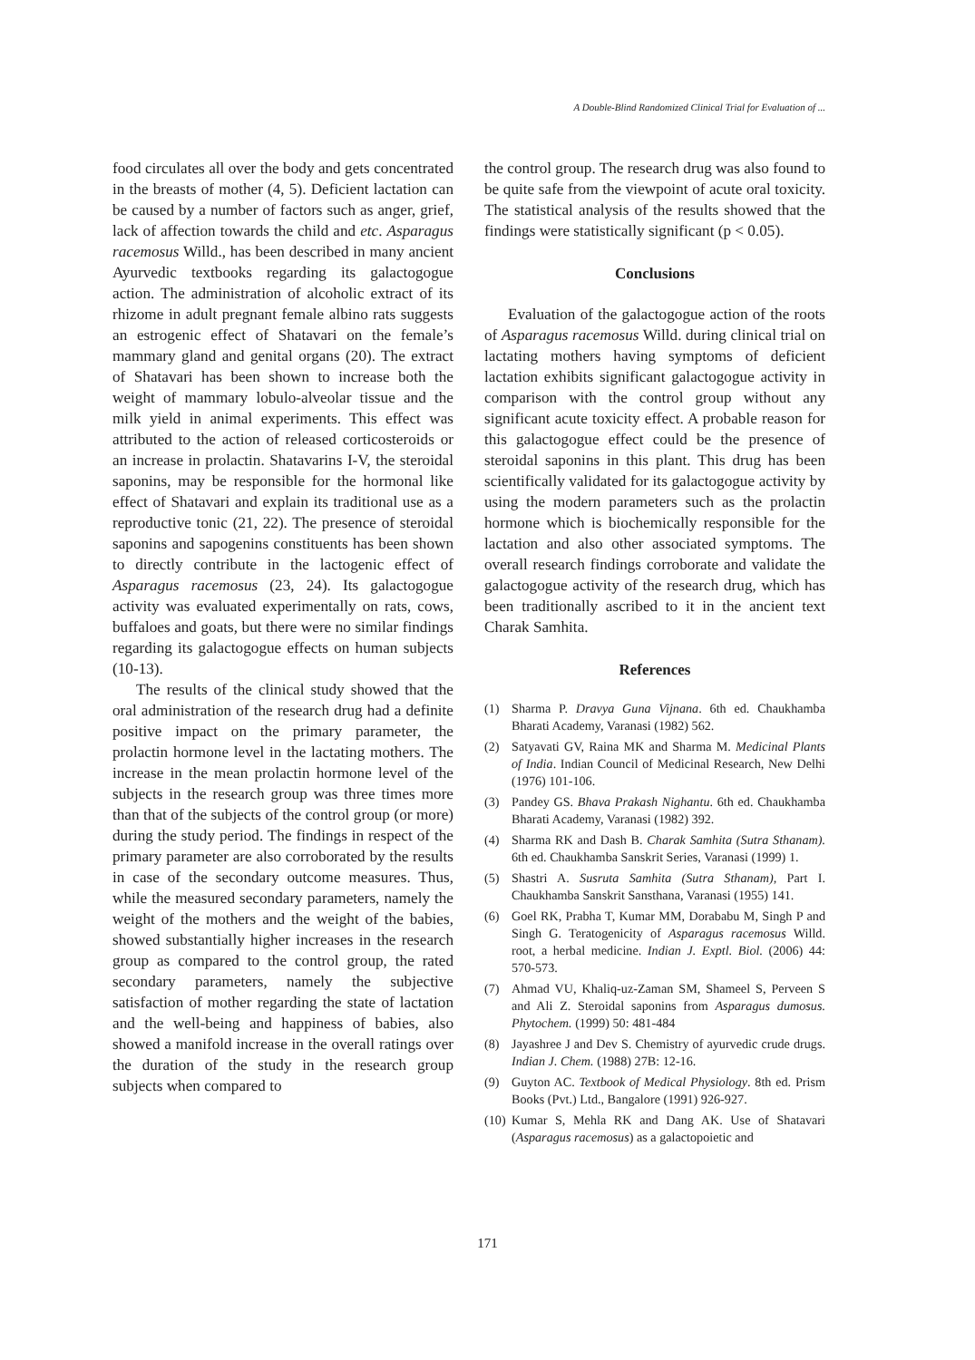A Double-Blind Randomized Clinical Trial for Evaluation of ...
food circulates all over the body and gets concentrated in the breasts of mother (4, 5). Deficient lactation can be caused by a number of factors such as anger, grief, lack of affection towards the child and etc. Asparagus racemosus Willd., has been described in many ancient Ayurvedic textbooks regarding its galactogogue action. The administration of alcoholic extract of its rhizome in adult pregnant female albino rats suggests an estrogenic effect of Shatavari on the female’s mammary gland and genital organs (20). The extract of Shatavari has been shown to increase both the weight of mammary lobulo-alveolar tissue and the milk yield in animal experiments. This effect was attributed to the action of released corticosteroids or an increase in prolactin. Shatavarins I-V, the steroidal saponins, may be responsible for the hormonal like effect of Shatavari and explain its traditional use as a reproductive tonic (21, 22). The presence of steroidal saponins and sapogenins constituents has been shown to directly contribute in the lactogenic effect of Asparagus racemosus (23, 24). Its galactogogue activity was evaluated experimentally on rats, cows, buffaloes and goats, but there were no similar findings regarding its galactogogue effects on human subjects (10-13).
The results of the clinical study showed that the oral administration of the research drug had a definite positive impact on the primary parameter, the prolactin hormone level in the lactating mothers. The increase in the mean prolactin hormone level of the subjects in the research group was three times more than that of the subjects of the control group (or more) during the study period. The findings in respect of the primary parameter are also corroborated by the results in case of the secondary outcome measures. Thus, while the measured secondary parameters, namely the weight of the mothers and the weight of the babies, showed substantially higher increases in the research group as compared to the control group, the rated secondary parameters, namely the subjective satisfaction of mother regarding the state of lactation and the well-being and happiness of babies, also showed a manifold increase in the overall ratings over the duration of the study in the research group subjects when compared to
the control group. The research drug was also found to be quite safe from the viewpoint of acute oral toxicity. The statistical analysis of the results showed that the findings were statistically significant (p < 0.05).
Conclusions
Evaluation of the galactogogue action of the roots of Asparagus racemosus Willd. during clinical trial on lactating mothers having symptoms of deficient lactation exhibits significant galactogogue activity in comparison with the control group without any significant acute toxicity effect. A probable reason for this galactogogue effect could be the presence of steroidal saponins in this plant. This drug has been scientifically validated for its galactogogue activity by using the modern parameters such as the prolactin hormone which is biochemically responsible for the lactation and also other associated symptoms. The overall research findings corroborate and validate the galactogogue activity of the research drug, which has been traditionally ascribed to it in the ancient text Charak Samhita.
References
(1) Sharma P. Dravya Guna Vijnana. 6th ed. Chaukhamba Bharati Academy, Varanasi (1982) 562.
(2) Satyavati GV, Raina MK and Sharma M. Medicinal Plants of India. Indian Council of Medicinal Research, New Delhi (1976) 101-106.
(3) Pandey GS. Bhava Prakash Nighantu. 6th ed. Chaukhamba Bharati Academy, Varanasi (1982) 392.
(4) Sharma RK and Dash B. Charak Samhita (Sutra Sthanam). 6th ed. Chaukhamba Sanskrit Series, Varanasi (1999) 1.
(5) Shastri A. Susruta Samhita (Sutra Sthanam), Part I. Chaukhamba Sanskrit Sansthana, Varanasi (1955) 141.
(6) Goel RK, Prabha T, Kumar MM, Dorababu M, Singh P and Singh G. Teratogenicity of Asparagus racemosus Willd. root, a herbal medicine. Indian J. Exptl. Biol. (2006) 44: 570-573.
(7) Ahmad VU, Khaliq-uz-Zaman SM, Shameel S, Perveen S and Ali Z. Steroidal saponins from Asparagus dumosus. Phytochem. (1999) 50: 481-484
(8) Jayashree J and Dev S. Chemistry of ayurvedic crude drugs. Indian J. Chem. (1988) 27B: 12-16.
(9) Guyton AC. Textbook of Medical Physiology. 8th ed. Prism Books (Pvt.) Ltd., Bangalore (1991) 926-927.
(10) Kumar S, Mehla RK and Dang AK. Use of Shatavari (Asparagus racemosus) as a galactopoietic and
171